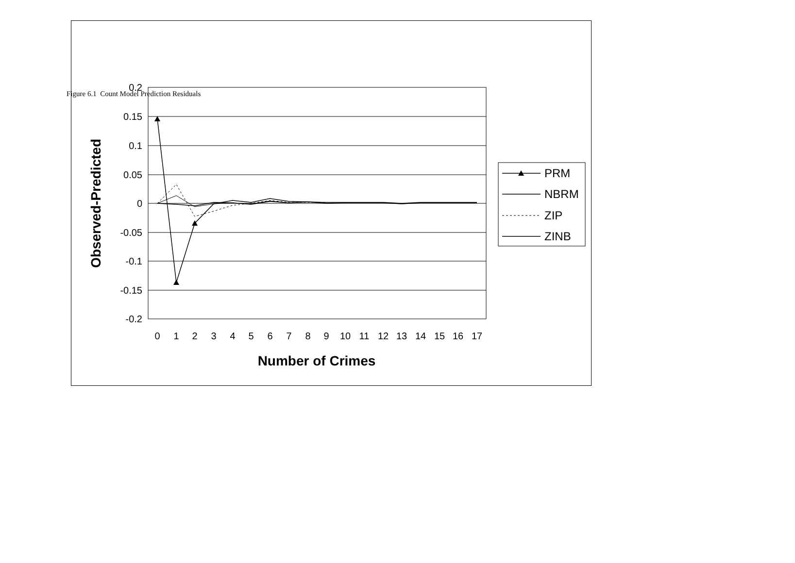Figure 6.1 Count Model Prediction Residuals
0.2
0.15
0.1
0.05
0
-0.05
-0.1
-0.15
-0.2
0
1
2
3
4
5
6
7
8
9
10
11
12
13
14
15
16
17
Number of Crimes
Observed-Predicted
PRM
NBRM
ZIP
ZINB